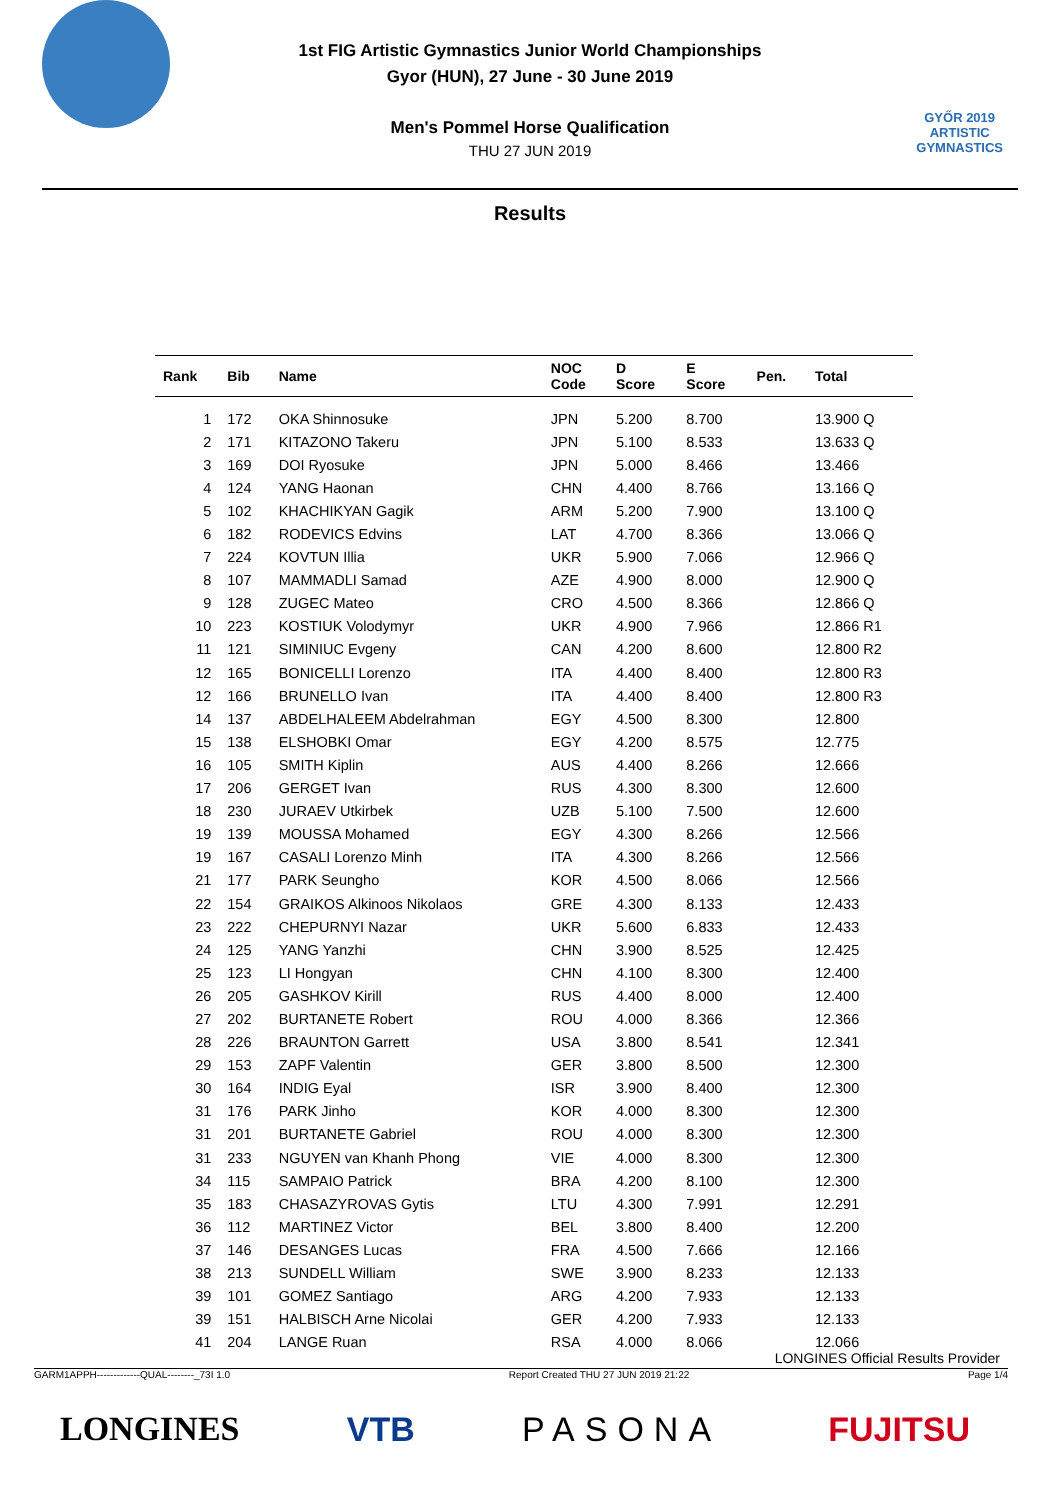1st FIG Artistic Gymnastics Junior World Championships
Gyor (HUN), 27 June - 30 June 2019
Men's Pommel Horse Qualification
THU 27 JUN 2019
GYŐR 2019
ARTISTIC
GYMNASTICS
Results
| Rank | Bib | Name | NOC Code | D Score | E Score | Pen. | Total |
| --- | --- | --- | --- | --- | --- | --- | --- |
| 1 | 172 | OKA Shinnosuke | JPN | 5.200 | 8.700 | | 13.900 Q |
| 2 | 171 | KITAZONO Takeru | JPN | 5.100 | 8.533 | | 13.633 Q |
| 3 | 169 | DOI Ryosuke | JPN | 5.000 | 8.466 | | 13.466 |
| 4 | 124 | YANG Haonan | CHN | 4.400 | 8.766 | | 13.166 Q |
| 5 | 102 | KHACHIKYAN Gagik | ARM | 5.200 | 7.900 | | 13.100 Q |
| 6 | 182 | RODEVICS Edvins | LAT | 4.700 | 8.366 | | 13.066 Q |
| 7 | 224 | KOVTUN Illia | UKR | 5.900 | 7.066 | | 12.966 Q |
| 8 | 107 | MAMMADLI Samad | AZE | 4.900 | 8.000 | | 12.900 Q |
| 9 | 128 | ZUGEC Mateo | CRO | 4.500 | 8.366 | | 12.866 Q |
| 10 | 223 | KOSTIUK Volodymyr | UKR | 4.900 | 7.966 | | 12.866 R1 |
| 11 | 121 | SIMINIUC Evgeny | CAN | 4.200 | 8.600 | | 12.800 R2 |
| 12 | 165 | BONICELLI Lorenzo | ITA | 4.400 | 8.400 | | 12.800 R3 |
| 12 | 166 | BRUNELLO Ivan | ITA | 4.400 | 8.400 | | 12.800 R3 |
| 14 | 137 | ABDELHALEEM Abdelrahman | EGY | 4.500 | 8.300 | | 12.800 |
| 15 | 138 | ELSHOBKI Omar | EGY | 4.200 | 8.575 | | 12.775 |
| 16 | 105 | SMITH Kiplin | AUS | 4.400 | 8.266 | | 12.666 |
| 17 | 206 | GERGET Ivan | RUS | 4.300 | 8.300 | | 12.600 |
| 18 | 230 | JURAEV Utkirbek | UZB | 5.100 | 7.500 | | 12.600 |
| 19 | 139 | MOUSSA Mohamed | EGY | 4.300 | 8.266 | | 12.566 |
| 19 | 167 | CASALI Lorenzo Minh | ITA | 4.300 | 8.266 | | 12.566 |
| 21 | 177 | PARK Seungho | KOR | 4.500 | 8.066 | | 12.566 |
| 22 | 154 | GRAIKOS Alkinoos Nikolaos | GRE | 4.300 | 8.133 | | 12.433 |
| 23 | 222 | CHEPURNYI Nazar | UKR | 5.600 | 6.833 | | 12.433 |
| 24 | 125 | YANG Yanzhi | CHN | 3.900 | 8.525 | | 12.425 |
| 25 | 123 | LI Hongyan | CHN | 4.100 | 8.300 | | 12.400 |
| 26 | 205 | GASHKOV Kirill | RUS | 4.400 | 8.000 | | 12.400 |
| 27 | 202 | BURTANETE Robert | ROU | 4.000 | 8.366 | | 12.366 |
| 28 | 226 | BRAUNTON Garrett | USA | 3.800 | 8.541 | | 12.341 |
| 29 | 153 | ZAPF Valentin | GER | 3.800 | 8.500 | | 12.300 |
| 30 | 164 | INDIG Eyal | ISR | 3.900 | 8.400 | | 12.300 |
| 31 | 176 | PARK Jinho | KOR | 4.000 | 8.300 | | 12.300 |
| 31 | 201 | BURTANETE Gabriel | ROU | 4.000 | 8.300 | | 12.300 |
| 31 | 233 | NGUYEN van Khanh Phong | VIE | 4.000 | 8.300 | | 12.300 |
| 34 | 115 | SAMPAIO Patrick | BRA | 4.200 | 8.100 | | 12.300 |
| 35 | 183 | CHASAZYROVAS Gytis | LTU | 4.300 | 7.991 | | 12.291 |
| 36 | 112 | MARTINEZ Victor | BEL | 3.800 | 8.400 | | 12.200 |
| 37 | 146 | DESANGES Lucas | FRA | 4.500 | 7.666 | | 12.166 |
| 38 | 213 | SUNDELL William | SWE | 3.900 | 8.233 | | 12.133 |
| 39 | 101 | GOMEZ Santiago | ARG | 4.200 | 7.933 | | 12.133 |
| 39 | 151 | HALBISCH Arne Nicolai | GER | 4.200 | 7.933 | | 12.133 |
| 41 | 204 | LANGE Ruan | RSA | 4.000 | 8.066 | | 12.066 |
LONGINES Official Results Provider
GARM1APPH-------------QUAL--------_73I 1.0 Report Created THU 27 JUN 2019 21:22 Page 1/4
LONGINES VTB PASONA FUJITSU